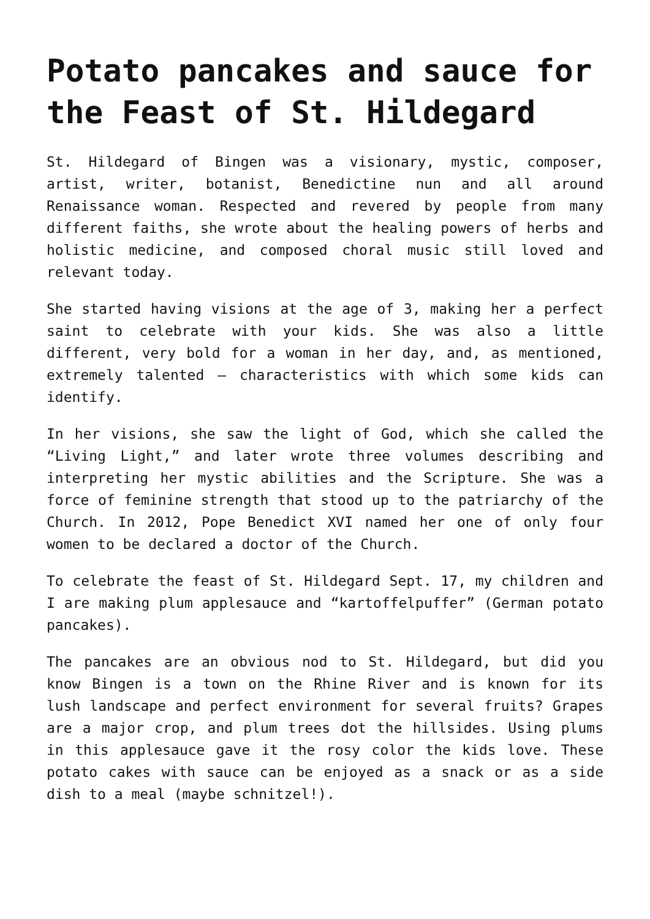Potato pancakes and sauce for the Feast of St. Hildegard
St. Hildegard of Bingen was a visionary, mystic, composer, artist, writer, botanist, Benedictine nun and all around Renaissance woman. Respected and revered by people from many different faiths, she wrote about the healing powers of herbs and holistic medicine, and composed choral music still loved and relevant today.
She started having visions at the age of 3, making her a perfect saint to celebrate with your kids. She was also a little different, very bold for a woman in her day, and, as mentioned, extremely talented — characteristics with which some kids can identify.
In her visions, she saw the light of God, which she called the “Living Light,” and later wrote three volumes describing and interpreting her mystic abilities and the Scripture. She was a force of feminine strength that stood up to the patriarchy of the Church. In 2012, Pope Benedict XVI named her one of only four women to be declared a doctor of the Church.
To celebrate the feast of St. Hildegard Sept. 17, my children and I are making plum applesauce and “kartoffelpuffer” (German potato pancakes).
The pancakes are an obvious nod to St. Hildegard, but did you know Bingen is a town on the Rhine River and is known for its lush landscape and perfect environment for several fruits? Grapes are a major crop, and plum trees dot the hillsides. Using plums in this applesauce gave it the rosy color the kids love. These potato cakes with sauce can be enjoyed as a snack or as a side dish to a meal (maybe schnitzel!).